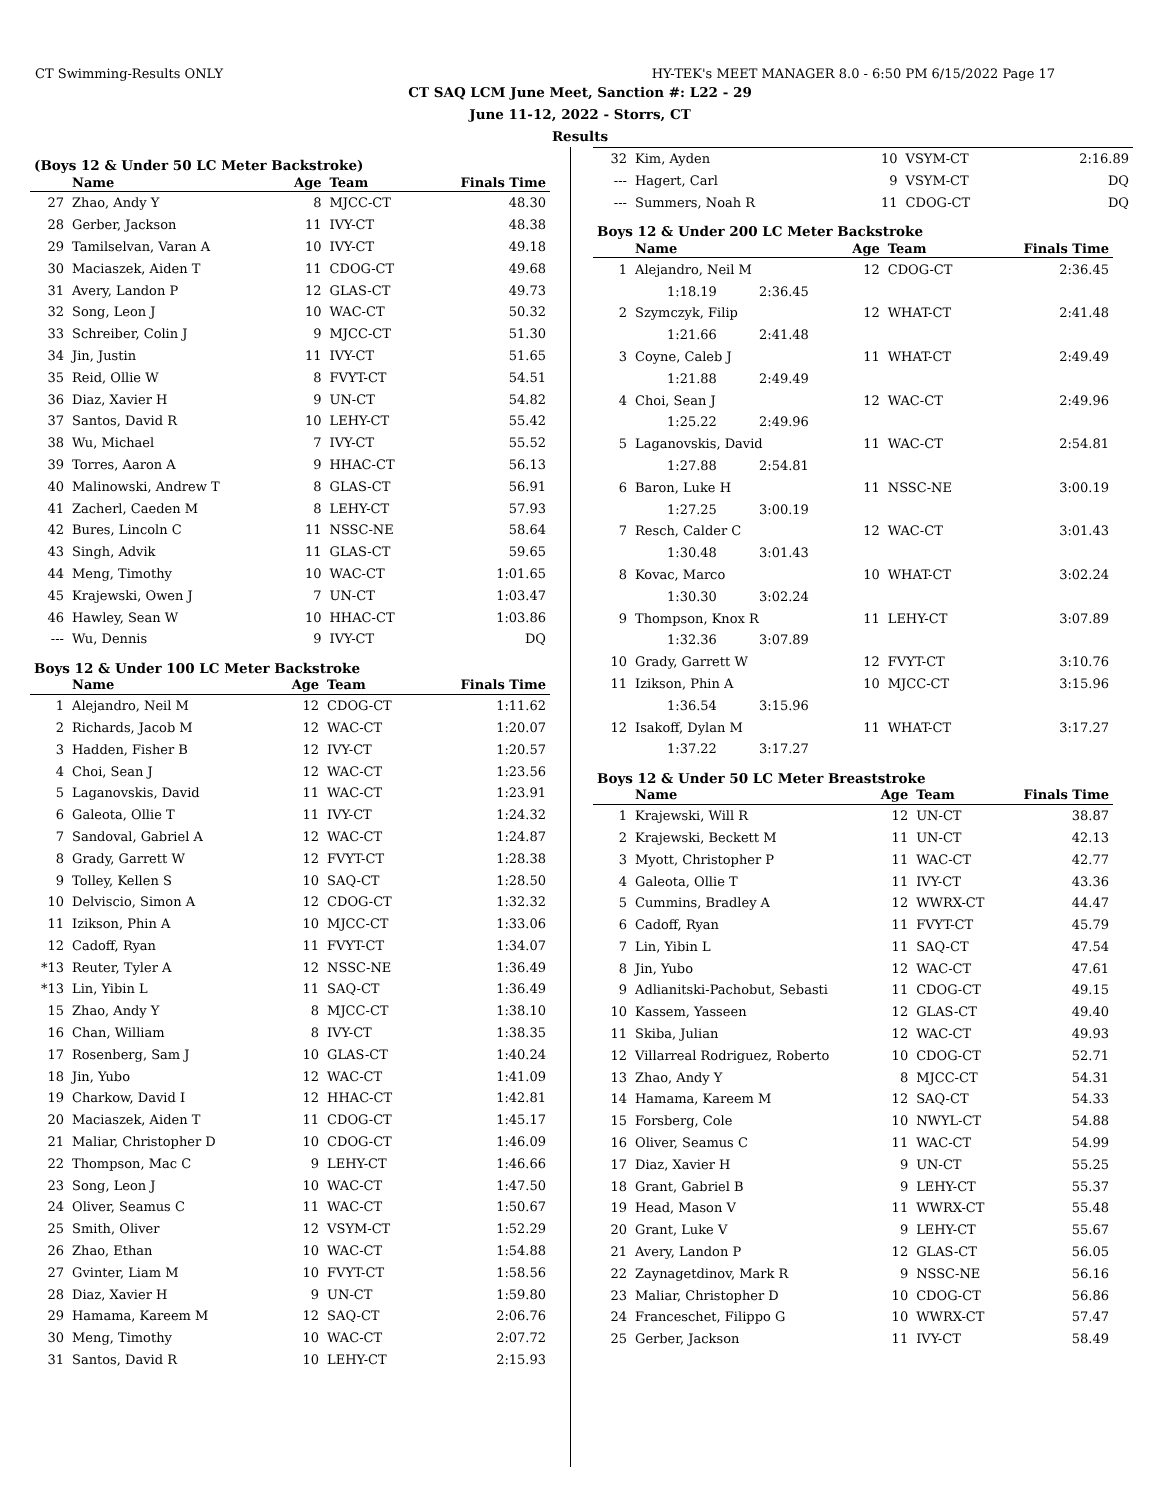CT Swimming-Results ONLY HY-TEK's MEET MANAGER 8.0 - 6:50 PM 6/15/2022 Page 17
CT SAQ LCM June Meet, Sanction #: L22 - 29
June 11-12, 2022 - Storrs, CT
Results
(Boys 12 & Under 50 LC Meter Backstroke)
| | Name | Age | Team | Finals Time |
| --- | --- | --- | --- | --- |
| 27 | Zhao, Andy Y | 8 | MJCC-CT | 48.30 |
| 28 | Gerber, Jackson | 11 | IVY-CT | 48.38 |
| 29 | Tamilselvan, Varan A | 10 | IVY-CT | 49.18 |
| 30 | Maciaszek, Aiden T | 11 | CDOG-CT | 49.68 |
| 31 | Avery, Landon P | 12 | GLAS-CT | 49.73 |
| 32 | Song, Leon J | 10 | WAC-CT | 50.32 |
| 33 | Schreiber, Colin J | 9 | MJCC-CT | 51.30 |
| 34 | Jin, Justin | 11 | IVY-CT | 51.65 |
| 35 | Reid, Ollie W | 8 | FVYT-CT | 54.51 |
| 36 | Diaz, Xavier H | 9 | UN-CT | 54.82 |
| 37 | Santos, David R | 10 | LEHY-CT | 55.42 |
| 38 | Wu, Michael | 7 | IVY-CT | 55.52 |
| 39 | Torres, Aaron A | 9 | HHAC-CT | 56.13 |
| 40 | Malinowski, Andrew T | 8 | GLAS-CT | 56.91 |
| 41 | Zacherl, Caeden M | 8 | LEHY-CT | 57.93 |
| 42 | Bures, Lincoln C | 11 | NSSC-NE | 58.64 |
| 43 | Singh, Advik | 11 | GLAS-CT | 59.65 |
| 44 | Meng, Timothy | 10 | WAC-CT | 1:01.65 |
| 45 | Krajewski, Owen J | 7 | UN-CT | 1:03.47 |
| 46 | Hawley, Sean W | 10 | HHAC-CT | 1:03.86 |
| --- | Wu, Dennis | 9 | IVY-CT | DQ |
Boys 12 & Under 100 LC Meter Backstroke
| | Name | Age | Team | Finals Time |
| --- | --- | --- | --- | --- |
| 1 | Alejandro, Neil M | 12 | CDOG-CT | 1:11.62 |
| 2 | Richards, Jacob M | 12 | WAC-CT | 1:20.07 |
| 3 | Hadden, Fisher B | 12 | IVY-CT | 1:20.57 |
| 4 | Choi, Sean J | 12 | WAC-CT | 1:23.56 |
| 5 | Laganovskis, David | 11 | WAC-CT | 1:23.91 |
| 6 | Galeota, Ollie T | 11 | IVY-CT | 1:24.32 |
| 7 | Sandoval, Gabriel A | 12 | WAC-CT | 1:24.87 |
| 8 | Grady, Garrett W | 12 | FVYT-CT | 1:28.38 |
| 9 | Tolley, Kellen S | 10 | SAQ-CT | 1:28.50 |
| 10 | Delviscio, Simon A | 12 | CDOG-CT | 1:32.32 |
| 11 | Izikson, Phin A | 10 | MJCC-CT | 1:33.06 |
| 12 | Cadoff, Ryan | 11 | FVYT-CT | 1:34.07 |
| *13 | Reuter, Tyler A | 12 | NSSC-NE | 1:36.49 |
| *13 | Lin, Yibin L | 11 | SAQ-CT | 1:36.49 |
| 15 | Zhao, Andy Y | 8 | MJCC-CT | 1:38.10 |
| 16 | Chan, William | 8 | IVY-CT | 1:38.35 |
| 17 | Rosenberg, Sam J | 10 | GLAS-CT | 1:40.24 |
| 18 | Jin, Yubo | 12 | WAC-CT | 1:41.09 |
| 19 | Charkow, David I | 12 | HHAC-CT | 1:42.81 |
| 20 | Maciaszek, Aiden T | 11 | CDOG-CT | 1:45.17 |
| 21 | Maliar, Christopher D | 10 | CDOG-CT | 1:46.09 |
| 22 | Thompson, Mac C | 9 | LEHY-CT | 1:46.66 |
| 23 | Song, Leon J | 10 | WAC-CT | 1:47.50 |
| 24 | Oliver, Seamus C | 11 | WAC-CT | 1:50.67 |
| 25 | Smith, Oliver | 12 | VSYM-CT | 1:52.29 |
| 26 | Zhao, Ethan | 10 | WAC-CT | 1:54.88 |
| 27 | Gvinter, Liam M | 10 | FVYT-CT | 1:58.56 |
| 28 | Diaz, Xavier H | 9 | UN-CT | 1:59.80 |
| 29 | Hamama, Kareem M | 12 | SAQ-CT | 2:06.76 |
| 30 | Meng, Timothy | 10 | WAC-CT | 2:07.72 |
| 31 | Santos, David R | 10 | LEHY-CT | 2:15.93 |
| 32 | Kim, Ayden | 10 | VSYM-CT | 2:16.89 |
| --- | Hagert, Carl | 9 | VSYM-CT | DQ |
| --- | Summers, Noah R | 11 | CDOG-CT | DQ |
Boys 12 & Under 200 LC Meter Backstroke
| | Name | | Age | Team | Finals Time |
| --- | --- | --- | --- | --- | --- |
| 1 | Alejandro, Neil M | | 12 | CDOG-CT | 2:36.45 |
| | 1:18.19 | 2:36.45 | | | |
| 2 | Szymczyk, Filip | | 12 | WHAT-CT | 2:41.48 |
| | 1:21.66 | 2:41.48 | | | |
| 3 | Coyne, Caleb J | | 11 | WHAT-CT | 2:49.49 |
| | 1:21.88 | 2:49.49 | | | |
| 4 | Choi, Sean J | | 12 | WAC-CT | 2:49.96 |
| | 1:25.22 | 2:49.96 | | | |
| 5 | Laganovskis, David | | 11 | WAC-CT | 2:54.81 |
| | 1:27.88 | 2:54.81 | | | |
| 6 | Baron, Luke H | | 11 | NSSC-NE | 3:00.19 |
| | 1:27.25 | 3:00.19 | | | |
| 7 | Resch, Calder C | | 12 | WAC-CT | 3:01.43 |
| | 1:30.48 | 3:01.43 | | | |
| 8 | Kovac, Marco | | 10 | WHAT-CT | 3:02.24 |
| | 1:30.30 | 3:02.24 | | | |
| 9 | Thompson, Knox R | | 11 | LEHY-CT | 3:07.89 |
| | 1:32.36 | 3:07.89 | | | |
| 10 | Grady, Garrett W | | 12 | FVYT-CT | 3:10.76 |
| 11 | Izikson, Phin A | | 10 | MJCC-CT | 3:15.96 |
| | 1:36.54 | 3:15.96 | | | |
| 12 | Isakoff, Dylan M | | 11 | WHAT-CT | 3:17.27 |
| | 1:37.22 | 3:17.27 | | | |
Boys 12 & Under 50 LC Meter Breaststroke
| | Name | Age | Team | Finals Time |
| --- | --- | --- | --- | --- |
| 1 | Krajewski, Will R | 12 | UN-CT | 38.87 |
| 2 | Krajewski, Beckett M | 11 | UN-CT | 42.13 |
| 3 | Myott, Christopher P | 11 | WAC-CT | 42.77 |
| 4 | Galeota, Ollie T | 11 | IVY-CT | 43.36 |
| 5 | Cummins, Bradley A | 12 | WWRX-CT | 44.47 |
| 6 | Cadoff, Ryan | 11 | FVYT-CT | 45.79 |
| 7 | Lin, Yibin L | 11 | SAQ-CT | 47.54 |
| 8 | Jin, Yubo | 12 | WAC-CT | 47.61 |
| 9 | Adlianitski-Pachobut, Sebasti | 11 | CDOG-CT | 49.15 |
| 10 | Kassem, Yasseen | 12 | GLAS-CT | 49.40 |
| 11 | Skiba, Julian | 12 | WAC-CT | 49.93 |
| 12 | Villarreal Rodriguez, Roberto | 10 | CDOG-CT | 52.71 |
| 13 | Zhao, Andy Y | 8 | MJCC-CT | 54.31 |
| 14 | Hamama, Kareem M | 12 | SAQ-CT | 54.33 |
| 15 | Forsberg, Cole | 10 | NWYL-CT | 54.88 |
| 16 | Oliver, Seamus C | 11 | WAC-CT | 54.99 |
| 17 | Diaz, Xavier H | 9 | UN-CT | 55.25 |
| 18 | Grant, Gabriel B | 9 | LEHY-CT | 55.37 |
| 19 | Head, Mason V | 11 | WWRX-CT | 55.48 |
| 20 | Grant, Luke V | 9 | LEHY-CT | 55.67 |
| 21 | Avery, Landon P | 12 | GLAS-CT | 56.05 |
| 22 | Zaynagetdinov, Mark R | 9 | NSSC-NE | 56.16 |
| 23 | Maliar, Christopher D | 10 | CDOG-CT | 56.86 |
| 24 | Franceschet, Filippo G | 10 | WWRX-CT | 57.47 |
| 25 | Gerber, Jackson | 11 | IVY-CT | 58.49 |